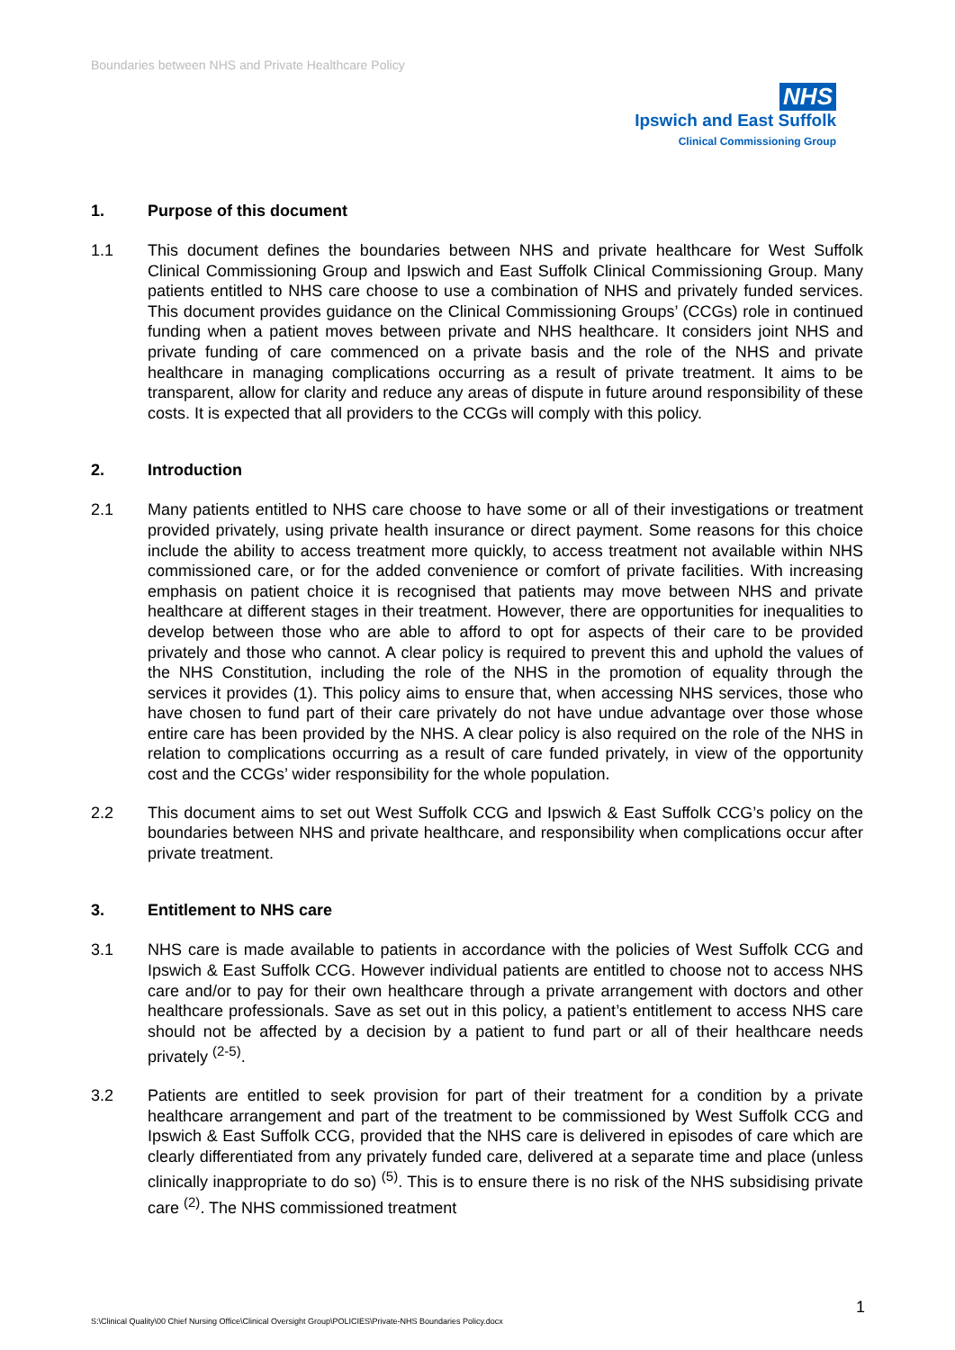Boundaries between NHS and Private Healthcare Policy
NHS
Ipswich and East Suffolk
Clinical Commissioning Group
1. Purpose of this document
1.1 This document defines the boundaries between NHS and private healthcare for West Suffolk Clinical Commissioning Group and Ipswich and East Suffolk Clinical Commissioning Group. Many patients entitled to NHS care choose to use a combination of NHS and privately funded services. This document provides guidance on the Clinical Commissioning Groups’ (CCGs) role in continued funding when a patient moves between private and NHS healthcare. It considers joint NHS and private funding of care commenced on a private basis and the role of the NHS and private healthcare in managing complications occurring as a result of private treatment. It aims to be transparent, allow for clarity and reduce any areas of dispute in future around responsibility of these costs. It is expected that all providers to the CCGs will comply with this policy.
2. Introduction
2.1 Many patients entitled to NHS care choose to have some or all of their investigations or treatment provided privately, using private health insurance or direct payment. Some reasons for this choice include the ability to access treatment more quickly, to access treatment not available within NHS commissioned care, or for the added convenience or comfort of private facilities. With increasing emphasis on patient choice it is recognised that patients may move between NHS and private healthcare at different stages in their treatment. However, there are opportunities for inequalities to develop between those who are able to afford to opt for aspects of their care to be provided privately and those who cannot. A clear policy is required to prevent this and uphold the values of the NHS Constitution, including the role of the NHS in the promotion of equality through the services it provides (1). This policy aims to ensure that, when accessing NHS services, those who have chosen to fund part of their care privately do not have undue advantage over those whose entire care has been provided by the NHS. A clear policy is also required on the role of the NHS in relation to complications occurring as a result of care funded privately, in view of the opportunity cost and the CCGs’ wider responsibility for the whole population.
2.2 This document aims to set out West Suffolk CCG and Ipswich & East Suffolk CCG’s policy on the boundaries between NHS and private healthcare, and responsibility when complications occur after private treatment.
3. Entitlement to NHS care
3.1 NHS care is made available to patients in accordance with the policies of West Suffolk CCG and Ipswich & East Suffolk CCG. However individual patients are entitled to choose not to access NHS care and/or to pay for their own healthcare through a private arrangement with doctors and other healthcare professionals. Save as set out in this policy, a patient’s entitlement to access NHS care should not be affected by a decision by a patient to fund part or all of their healthcare needs privately <sup>(2-5)</sup>.
3.2 Patients are entitled to seek provision for part of their treatment for a condition by a private healthcare arrangement and part of the treatment to be commissioned by West Suffolk CCG and Ipswich & East Suffolk CCG, provided that the NHS care is delivered in episodes of care which are clearly differentiated from any privately funded care, delivered at a separate time and place (unless clinically inappropriate to do so) <sup>(5)</sup>. This is to ensure there is no risk of the NHS subsidising private care <sup>(2)</sup>. The NHS commissioned treatment
1
S:\Clinical Quality\00 Chief Nursing Office\Clinical Oversight Group\POLICIES\Private-NHS Boundaries Policy.docx